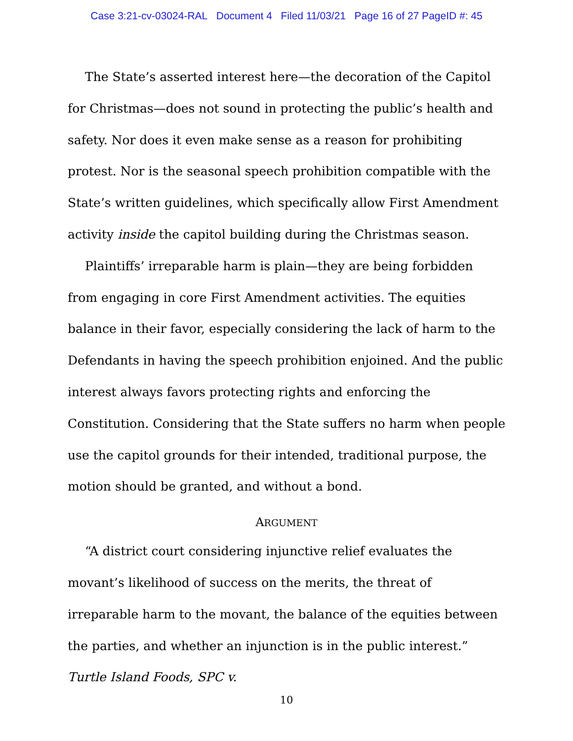Case 3:21-cv-03024-RAL Document 4 Filed 11/03/21 Page 16 of 27 PageID #: 45
The State’s asserted interest here—the decoration of the Capitol for Christmas—does not sound in protecting the public’s health and safety. Nor does it even make sense as a reason for prohibiting protest. Nor is the seasonal speech prohibition compatible with the State’s written guidelines, which specifically allow First Amendment activity inside the capitol building during the Christmas season.
Plaintiffs’ irreparable harm is plain—they are being forbidden from engaging in core First Amendment activities. The equities balance in their favor, especially considering the lack of harm to the Defendants in having the speech prohibition enjoined. And the public interest always favors protecting rights and enforcing the Constitution. Considering that the State suffers no harm when people use the capitol grounds for their intended, traditional purpose, the motion should be granted, and without a bond.
ARGUMENT
“A district court considering injunctive relief evaluates the movant’s likelihood of success on the merits, the threat of irreparable harm to the movant, the balance of the equities between the parties, and whether an injunction is in the public interest.” Turtle Island Foods, SPC v.
10